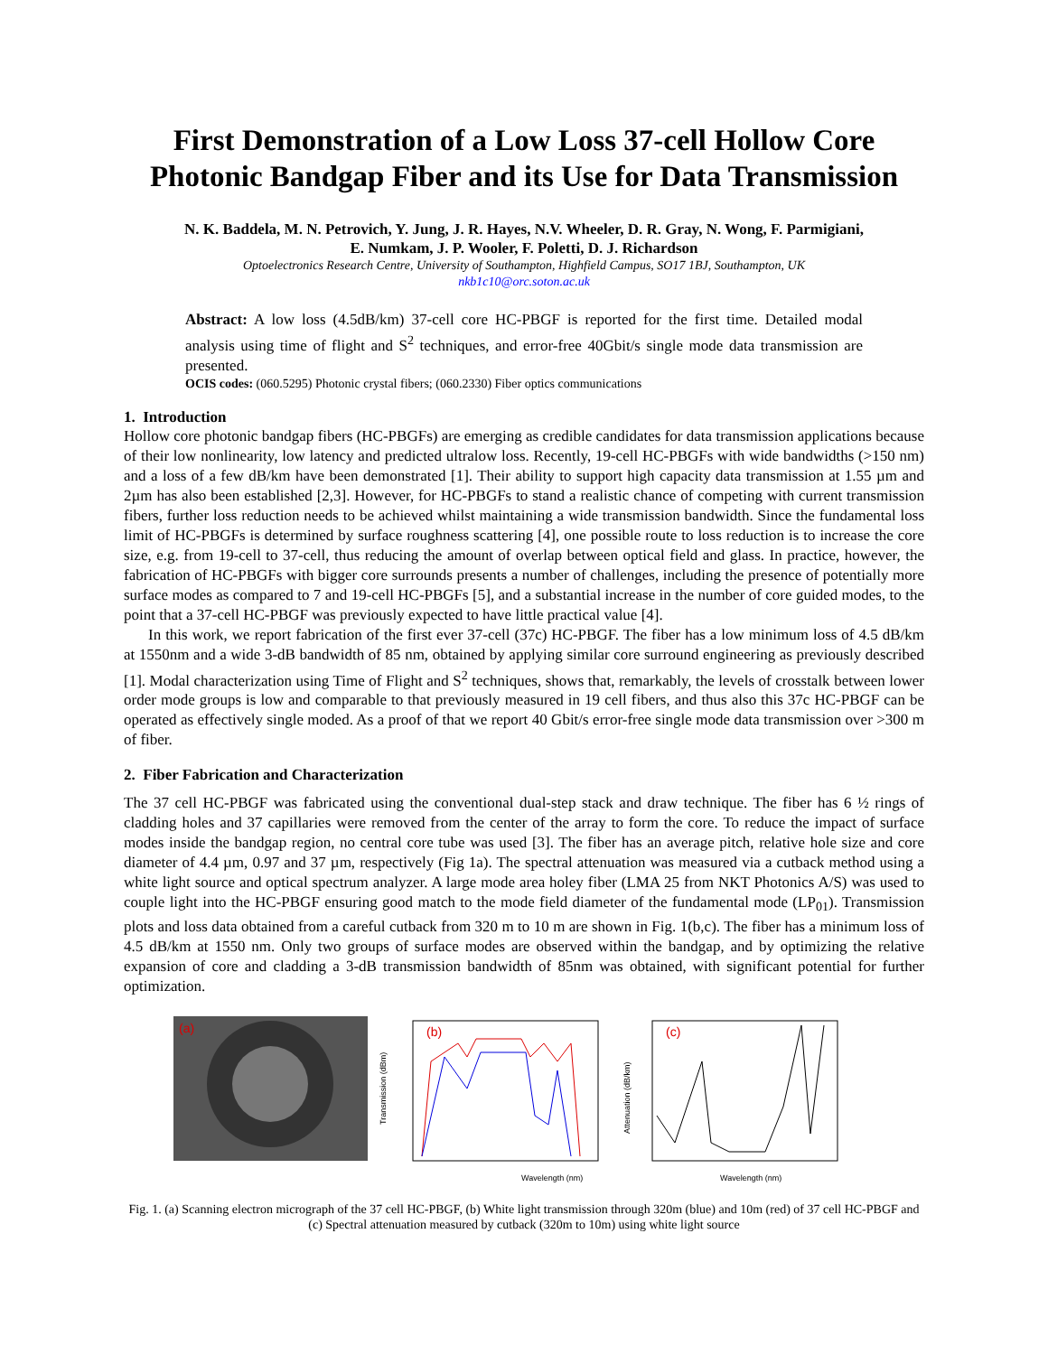First Demonstration of a Low Loss 37-cell Hollow Core Photonic Bandgap Fiber and its Use for Data Transmission
N. K. Baddela, M. N. Petrovich, Y. Jung, J. R. Hayes, N.V. Wheeler, D. R. Gray, N. Wong, F. Parmigiani,
E. Numkam, J. P. Wooler, F. Poletti, D. J. Richardson
Optoelectronics Research Centre, University of Southampton, Highfield Campus, SO17 1BJ, Southampton, UK
nkb1c10@orc.soton.ac.uk
Abstract: A low loss (4.5dB/km) 37-cell core HC-PBGF is reported for the first time. Detailed modal analysis using time of flight and S<sup>2</sup> techniques, and error-free 40Gbit/s single mode data transmission are presented.
OCIS codes: (060.5295) Photonic crystal fibers; (060.2330) Fiber optics communications
1. Introduction
Hollow core photonic bandgap fibers (HC-PBGFs) are emerging as credible candidates for data transmission applications because of their low nonlinearity, low latency and predicted ultralow loss. Recently, 19-cell HC-PBGFs with wide bandwidths (>150 nm) and a loss of a few dB/km have been demonstrated [1]. Their ability to support high capacity data transmission at 1.55 µm and 2µm has also been established [2,3]. However, for HC-PBGFs to stand a realistic chance of competing with current transmission fibers, further loss reduction needs to be achieved whilst maintaining a wide transmission bandwidth. Since the fundamental loss limit of HC-PBGFs is determined by surface roughness scattering [4], one possible route to loss reduction is to increase the core size, e.g. from 19-cell to 37-cell, thus reducing the amount of overlap between optical field and glass. In practice, however, the fabrication of HC-PBGFs with bigger core surrounds presents a number of challenges, including the presence of potentially more surface modes as compared to 7 and 19-cell HC-PBGFs [5], and a substantial increase in the number of core guided modes, to the point that a 37-cell HC-PBGF was previously expected to have little practical value [4].
In this work, we report fabrication of the first ever 37-cell (37c) HC-PBGF. The fiber has a low minimum loss of 4.5 dB/km at 1550nm and a wide 3-dB bandwidth of 85 nm, obtained by applying similar core surround engineering as previously described [1]. Modal characterization using Time of Flight and S<sup>2</sup> techniques, shows that, remarkably, the levels of crosstalk between lower order mode groups is low and comparable to that previously measured in 19 cell fibers, and thus also this 37c HC-PBGF can be operated as effectively single moded. As a proof of that we report 40 Gbit/s error-free single mode data transmission over >300 m of fiber.
2. Fiber Fabrication and Characterization
The 37 cell HC-PBGF was fabricated using the conventional dual-step stack and draw technique. The fiber has 6 ½ rings of cladding holes and 37 capillaries were removed from the center of the array to form the core. To reduce the impact of surface modes inside the bandgap region, no central core tube was used [3]. The fiber has an average pitch, relative hole size and core diameter of 4.4 µm, 0.97 and 37 µm, respectively (Fig 1a). The spectral attenuation was measured via a cutback method using a white light source and optical spectrum analyzer. A large mode area holey fiber (LMA 25 from NKT Photonics A/S) was used to couple light into the HC-PBGF ensuring good match to the mode field diameter of the fundamental mode (LP<sub>01</sub>). Transmission plots and loss data obtained from a careful cutback from 320 m to 10 m are shown in Fig. 1(b,c). The fiber has a minimum loss of 4.5 dB/km at 1550 nm. Only two groups of surface modes are observed within the bandgap, and by optimizing the relative expansion of core and cladding a 3-dB transmission bandwidth of 85nm was obtained, with significant potential for further optimization.
(a)
(b)
Wavelength (nm)
Transmission (dBm)
(c)
Wavelength (nm)
Attenuation (dB/km)
Fig. 1. (a) Scanning electron micrograph of the 37 cell HC-PBGF, (b) White light transmission through 320m (blue) and 10m (red) of 37 cell HC-PBGF and (c) Spectral attenuation measured by cutback (320m to 10m) using white light source